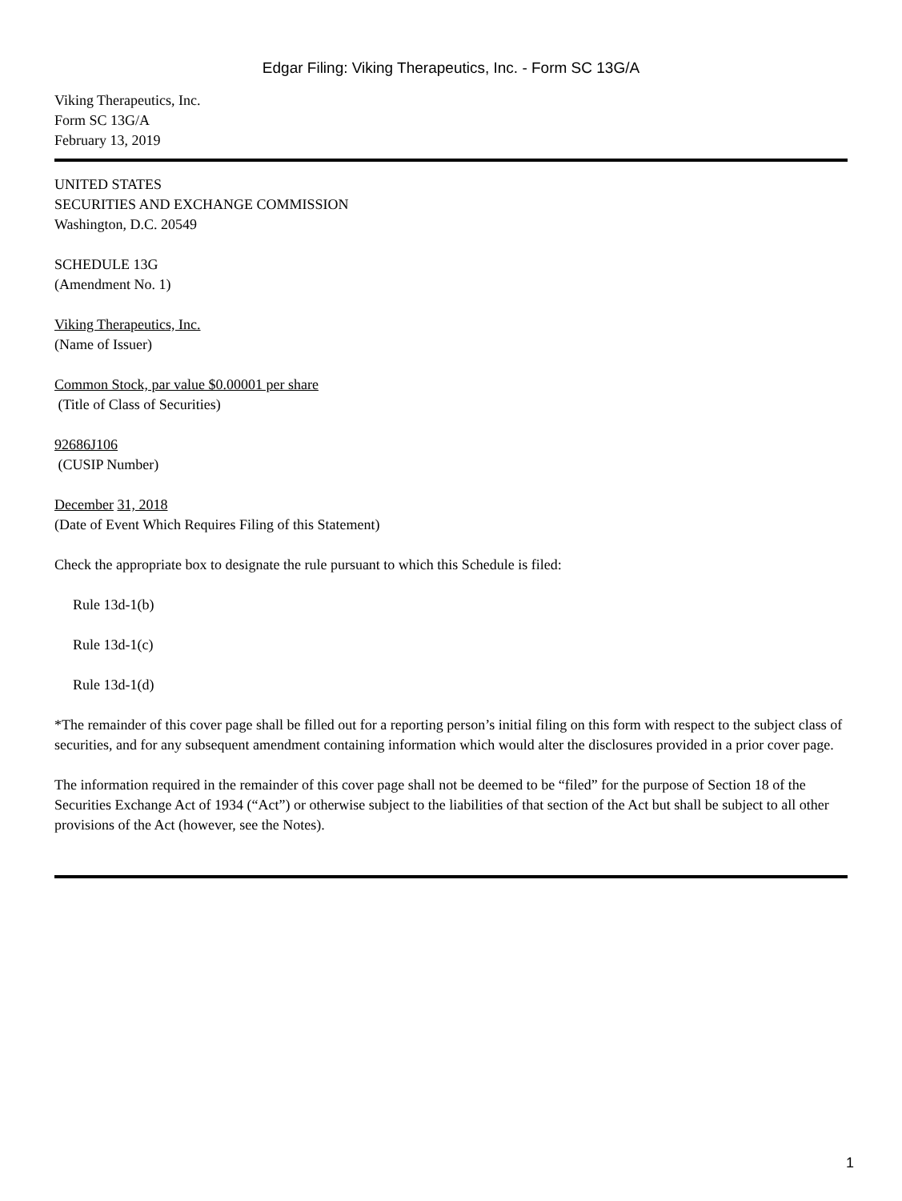Edgar Filing: Viking Therapeutics, Inc. - Form SC 13G/A
Viking Therapeutics, Inc.
Form SC 13G/A
February 13, 2019
UNITED STATES
SECURITIES AND EXCHANGE COMMISSION
Washington, D.C. 20549
SCHEDULE 13G
(Amendment No. 1)
Viking Therapeutics, Inc.
(Name of Issuer)
Common Stock, par value $0.00001 per share
(Title of Class of Securities)
92686J106
(CUSIP Number)
December 31, 2018
(Date of Event Which Requires Filing of this Statement)
Check the appropriate box to designate the rule pursuant to which this Schedule is filed:
Rule 13d-1(b)
Rule 13d-1(c)
Rule 13d-1(d)
*The remainder of this cover page shall be filled out for a reporting person’s initial filing on this form with respect to the subject class of securities, and for any subsequent amendment containing information which would alter the disclosures provided in a prior cover page.
The information required in the remainder of this cover page shall not be deemed to be “filed” for the purpose of Section 18 of the Securities Exchange Act of 1934 (“Act”) or otherwise subject to the liabilities of that section of the Act but shall be subject to all other provisions of the Act (however, see the Notes).
1